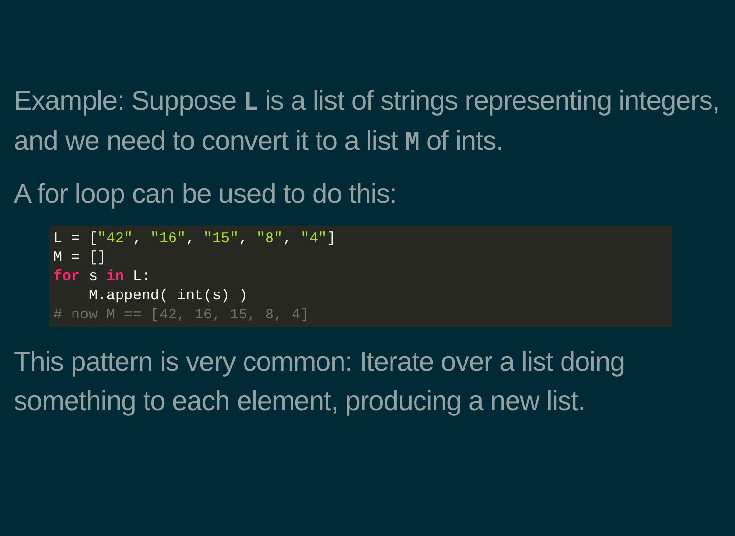Example: Suppose L is a list of strings representing integers, and we need to convert it to a list M of ints.
A for loop can be used to do this:
L = ["42", "16", "15", "8", "4"]
M = []
for s in L:
    M.append( int(s) )
# now M == [42, 16, 15, 8, 4]
This pattern is very common: Iterate over a list doing something to each element, producing a new list.